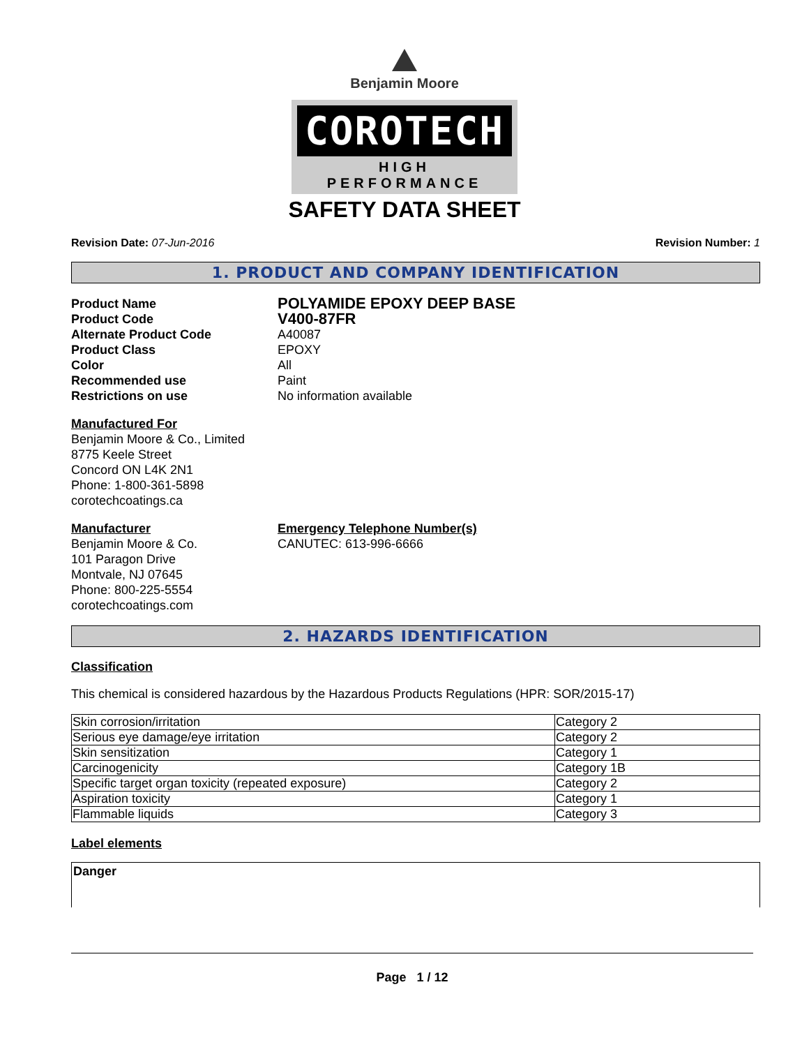Benjamin Moore
COROTECH
HIGH PERFORMANCE
SAFETY DATA SHEET
Revision Date: 07-Jun-2016 Revision Number: 1
1. PRODUCT AND COMPANY IDENTIFICATION
Product Name POLYAMIDE EPOXY DEEP BASE Product Code V400-87FR Alternate Product Code A40087 Product Class EPOXY Color All Recommended use Paint Restrictions on use No information available
Manufactured For
Benjamin Moore & Co., Limited
8775 Keele Street
Concord ON L4K 2N1
Phone: 1-800-361-5898
corotechcoatings.ca
Manufacturer
Benjamin Moore & Co.
101 Paragon Drive
Montvale, NJ 07645
Phone: 800-225-5554
corotechcoatings.com
Emergency Telephone Number(s)
CANUTEC: 613-996-6666
2. HAZARDS IDENTIFICATION
Classification
This chemical is considered hazardous by the Hazardous Products Regulations (HPR: SOR/2015-17)
| Skin corrosion/irritation | Category 2 |
| Serious eye damage/eye irritation | Category 2 |
| Skin sensitization | Category 1 |
| Carcinogenicity | Category 1B |
| Specific target organ toxicity (repeated exposure) | Category 2 |
| Aspiration toxicity | Category 1 |
| Flammable liquids | Category 3 |
Label elements
Danger
Page 1 / 12